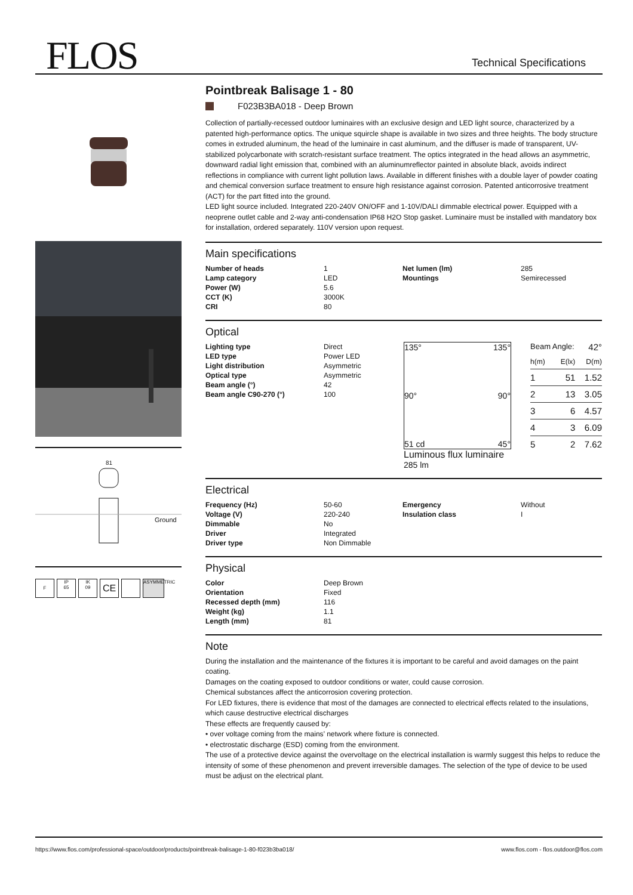FLOS Technical Specifications
81
Ground
F IP
65 IK
09 CE ASYMMETRIC
Pointbreak Balisage 1 - 80
F023B3BA018 - Deep Brown
Collection of partially-recessed outdoor luminaires with an exclusive design and LED light source, characterized by a patented high-performance optics. The unique squircle shape is available in two sizes and three heights. The body structure comes in extruded aluminum, the head of the luminaire in cast aluminum, and the diffuser is made of transparent, UV-stabilized polycarbonate with scratch-resistant surface treatment. The optics integrated in the head allows an asymmetric, downward radial light emission that, combined with an aluminumreflector painted in absolute black, avoids indirect
reflections in compliance with current light pollution laws. Available in different finishes with a double layer of powder coating and chemical conversion surface treatment to ensure high resistance against corrosion. Patented anticorrosive treatment (ACT) for the part fitted into the ground.
LED light source included. Integrated 220-240V ON/OFF and 1-10V/DALI dimmable electrical power. Equipped with a neoprene outlet cable and 2-way anti-condensation IP68 H2O Stop gasket. Luminaire must be installed with mandatory box for installation, ordered separately. 110V version upon request.
Main specifications
| Number of heads | 1 | Net lumen (lm) | 285 |
| Lamp category | LED | Mountings | Semirecessed |
| Power (W) | 5.6 | | |
| CCT (K) | 3000K | | |
| CRI | 80 | | |
Optical
| Lighting type | Direct |
| LED type | Power LED |
| Light distribution | Asymmetric |
| Optical type | Asymmetric |
| Beam angle (°) | 42 |
| Beam angle C90-270 (°) | 100 |
135° 135°
90° 90°
51 cd 45°
Luminous flux luminaire
285 lm
Beam Angle: 42°
| h(m) | E(lx) | D(m) |
| 1 | 51 | 1.52 |
| 2 | 13 | 3.05 |
| 3 | 6 | 4.57 |
| 4 | 3 | 6.09 |
| 5 | 2 | 7.62 |
Electrical
| Frequency (Hz) | 50-60 | Emergency | Without |
| Voltage (V) | 220-240 | Insulation class | I |
| Dimmable | No | | |
| Driver | Integrated | | |
| Driver type | Non Dimmable | | |
Physical
| Color | Deep Brown |
| Orientation | Fixed |
| Recessed depth (mm) | 116 |
| Weight (kg) | 1.1 |
| Length (mm) | 81 |
Note
During the installation and the maintenance of the fixtures it is important to be careful and avoid damages on the paint coating.
Damages on the coating exposed to outdoor conditions or water, could cause corrosion.
Chemical substances affect the anticorrosion covering protection.
For LED fixtures, there is evidence that most of the damages are connected to electrical effects related to the insulations, which cause destructive electrical discharges
These effects are frequently caused by:
• over voltage coming from the mains’ network where fixture is connected.
• electrostatic discharge (ESD) coming from the environment.
The use of a protective device against the overvoltage on the electrical installation is warmly suggest this helps to reduce the intensity of some of these phenomenon and prevent irreversible damages. The selection of the type of device to be used must be adjust on the electrical plant.
https://www.flos.com/professional-space/outdoor/products/pointbreak-balisage-1-80-f023b3ba018/ www.flos.com - flos.outdoor@flos.com